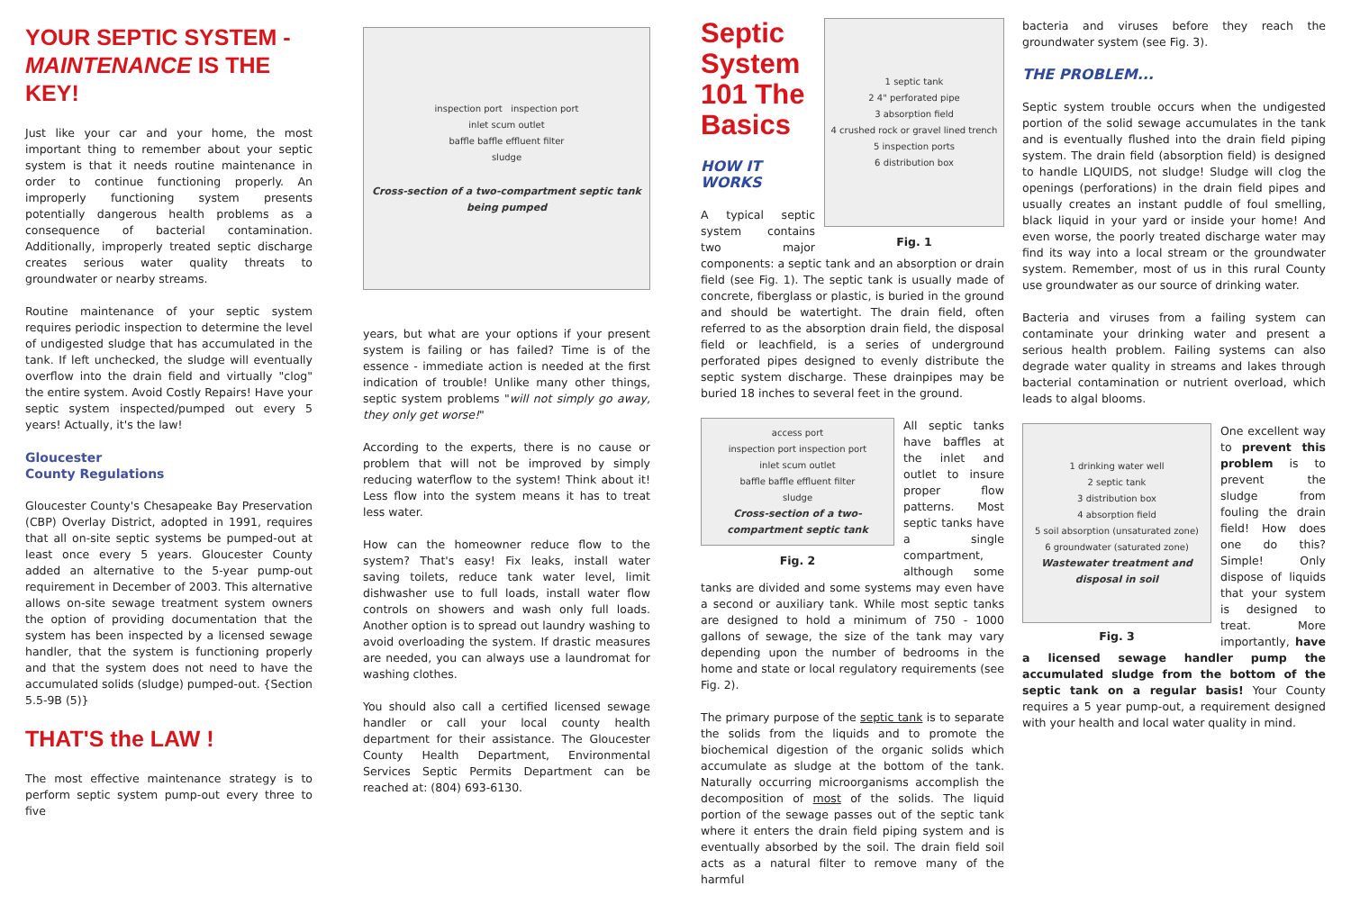YOUR SEPTIC SYSTEM - MAINTENANCE IS THE KEY!
Just like your car and your home, the most important thing to remember about your septic system is that it needs routine maintenance in order to continue functioning properly. An improperly functioning system presents potentially dangerous health problems as a consequence of bacterial contamination. Additionally, improperly treated septic discharge creates serious water quality threats to groundwater or nearby streams.
Routine maintenance of your septic system requires periodic inspection to determine the level of undigested sludge that has accumulated in the tank. If left unchecked, the sludge will eventually overflow into the drain field and virtually "clog" the entire system. Avoid Costly Repairs! Have your septic system inspected/pumped out every 5 years! Actually, it's the law!
Gloucester
County Regulations
Gloucester County's Chesapeake Bay Preservation (CBP) Overlay District, adopted in 1991, requires that all on-site septic systems be pumped-out at least once every 5 years. Gloucester County added an alternative to the 5-year pump-out requirement in December of 2003. This alternative allows on-site sewage treatment system owners the option of providing documentation that the system has been inspected by a licensed sewage handler, that the system is functioning properly and that the system does not need to have the accumulated solids (sludge) pumped-out. {Section 5.5-9B (5)}
THAT'S the LAW !
The most effective maintenance strategy is to perform septic system pump-out every three to five
inspection port inspection port
inlet scum outlet
baffle baffle effluent filter
sludge
Cross-section of a two-compartment septic tank being pumped
years, but what are your options if your present system is failing or has failed? Time is of the essence - immediate action is needed at the first indication of trouble! Unlike many other things, septic system problems "will not simply go away, they only get worse!"
According to the experts, there is no cause or problem that will not be improved by simply reducing waterflow to the system! Think about it! Less flow into the system means it has to treat less water.
How can the homeowner reduce flow to the system? That's easy! Fix leaks, install water saving toilets, reduce tank water level, limit dishwasher use to full loads, install water flow controls on showers and wash only full loads. Another option is to spread out laundry washing to avoid overloading the system. If drastic measures are needed, you can always use a laundromat for washing clothes.
You should also call a certified licensed sewage handler or call your local county health department for their assistance. The Gloucester County Health Department, Environmental Services Septic Permits Department can be reached at: (804) 693-6130.
1 septic tank
2 4" perforated pipe
3 absorption field
4 crushed rock or gravel lined trench
5 inspection ports
6 distribution box
Fig. 1
Septic System 101 The Basics
HOW IT WORKS
A typical septic system contains two major components: a septic tank and an absorption or drain field (see Fig. 1). The septic tank is usually made of concrete, fiberglass or plastic, is buried in the ground and should be watertight. The drain field, often referred to as the absorption drain field, the disposal field or leachfield, is a series of underground perforated pipes designed to evenly distribute the septic system discharge. These drainpipes may be buried 18 inches to several feet in the ground.
access port
inspection port inspection port
inlet scum outlet
baffle baffle effluent filter
sludge
Cross-section of a two-compartment septic tank
Fig. 2
All septic tanks have baffles at the inlet and outlet to insure proper flow patterns. Most septic tanks have a single compartment, although some tanks are divided and some systems may even have a second or auxiliary tank. While most septic tanks are designed to hold a minimum of 750 - 1000 gallons of sewage, the size of the tank may vary depending upon the number of bedrooms in the home and state or local regulatory requirements (see Fig. 2).
The primary purpose of the septic tank is to separate the solids from the liquids and to promote the biochemical digestion of the organic solids which accumulate as sludge at the bottom of the tank. Naturally occurring microorganisms accomplish the decomposition of most of the solids. The liquid portion of the sewage passes out of the septic tank where it enters the drain field piping system and is eventually absorbed by the soil. The drain field soil acts as a natural filter to remove many of the harmful
bacteria and viruses before they reach the groundwater system (see Fig. 3).
THE PROBLEM...
Septic system trouble occurs when the undigested portion of the solid sewage accumulates in the tank and is eventually flushed into the drain field piping system. The drain field (absorption field) is designed to handle LIQUIDS, not sludge! Sludge will clog the openings (perforations) in the drain field pipes and usually creates an instant puddle of foul smelling, black liquid in your yard or inside your home! And even worse, the poorly treated discharge water may find its way into a local stream or the groundwater system. Remember, most of us in this rural County use groundwater as our source of drinking water.
Bacteria and viruses from a failing system can contaminate your drinking water and present a serious health problem. Failing systems can also degrade water quality in streams and lakes through bacterial contamination or nutrient overload, which leads to algal blooms.
1 drinking water well
2 septic tank
3 distribution box
4 absorption field
5 soil absorption (unsaturated zone)
6 groundwater (saturated zone)
Wastewater treatment and disposal in soil
Fig. 3
One excellent way to prevent this problem is to prevent the sludge from fouling the drain field! How does one do this? Simple! Only dispose of liquids that your system is designed to treat. More importantly, have a licensed sewage handler pump the accumulated sludge from the bottom of the septic tank on a regular basis! Your County requires a 5 year pump-out, a requirement designed with your health and local water quality in mind.